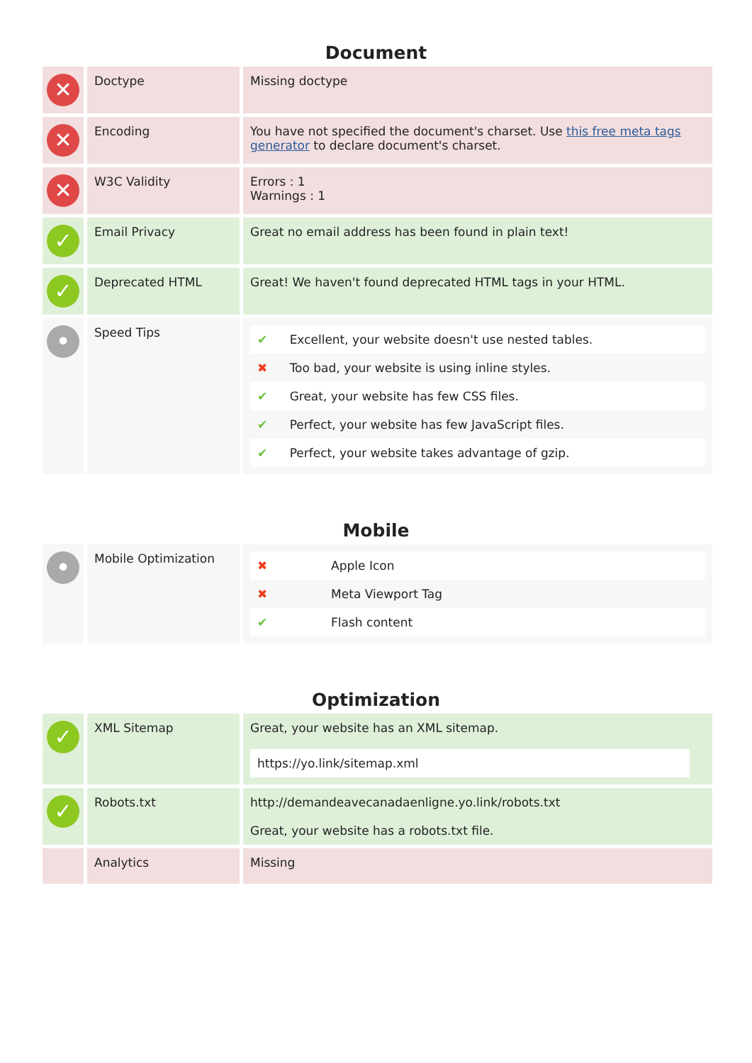Document
| ✕ | Doctype | Missing doctype |
| ✕ | Encoding | You have not specified the document's charset. Use this free meta tags generator to declare document's charset. |
| ✕ | W3C Validity | Errors : 1 Warnings : 1 |
| ✓ | Email Privacy | Great no email address has been found in plain text! |
| ✓ | Deprecated HTML | Great! We haven't found deprecated HTML tags in your HTML. |
| • | Speed Tips | / ✔ / Excellent, your website doesn't use nested tables. / / ✖ / Too bad, your website is using inline styles. / / ✔ / Great, your website has few CSS files. / / ✔ / Perfect, your website has few JavaScript files. / / ✔ / Perfect, your website takes advantage of gzip. / |
Mobile
| • | Mobile Optimization | / ✖ / Apple Icon / / ✖ / Meta Viewport Tag / / ✔ / Flash content / |
Optimization
| ✓ | XML Sitemap | Great, your website has an XML sitemap. https://yo.link/sitemap.xml |
| ✓ | Robots.txt | http://demandeavecanadaenligne.yo.link/robots.txt Great, your website has a robots.txt file. |
| | Analytics | Missing |